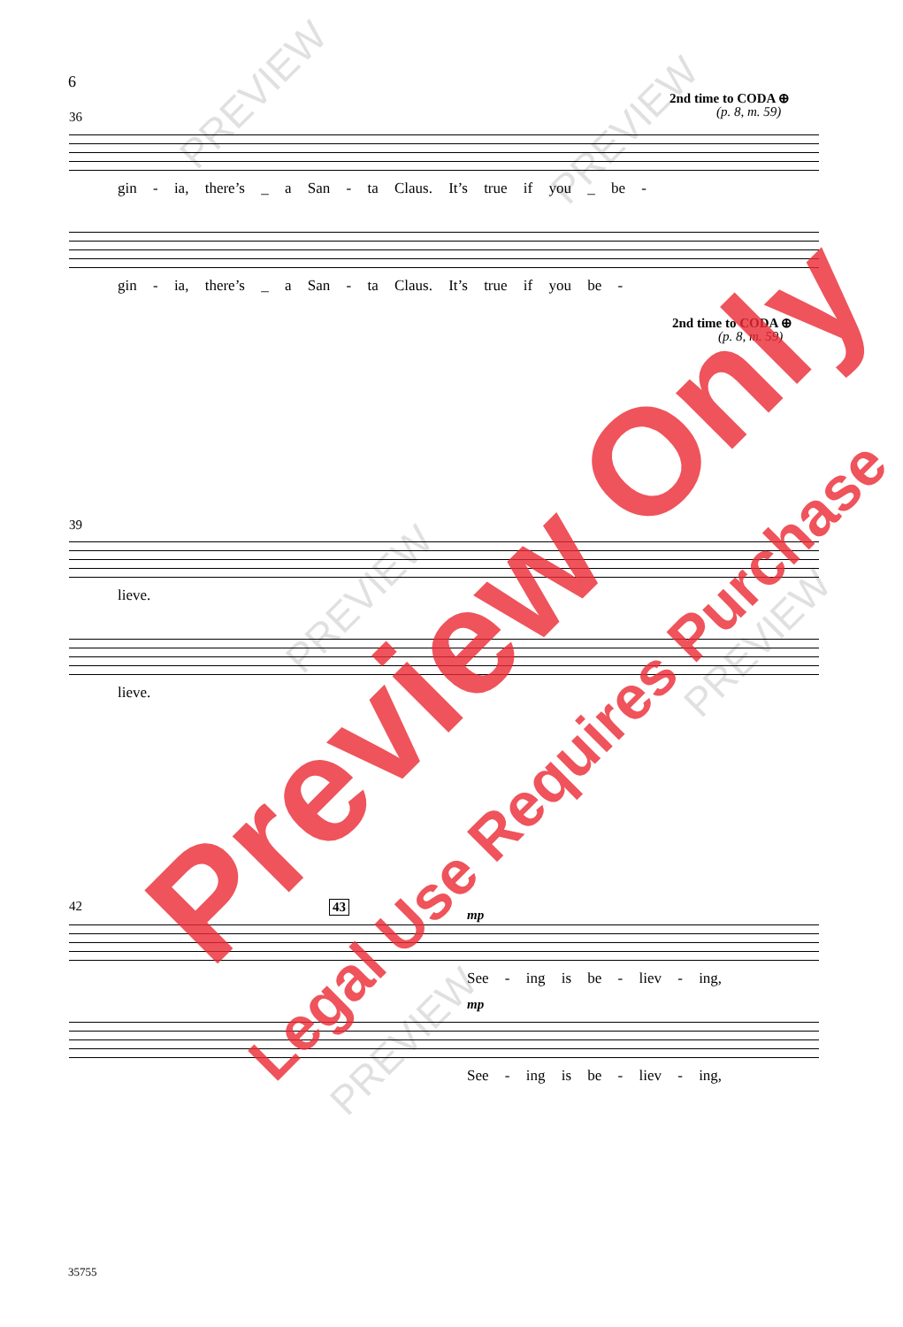6
2nd time to CODA ⊕
(p. 8, m. 59)
36
gin - ia, there’s _ a San - ta Claus. It’s true if you _ be -
gin - ia, there’s _ a San - ta Claus. It’s true if you be -
2nd time to CODA ⊕
(p. 8, m. 59)
39
lieve.
lieve.
42 43
mp
See - ing is be - liev - ing,
mp
See - ing is be - liev - ing,
35755
PREVIEW
PREVIEW
PREVIEW
PREVIEW
PREVIEW
Preview Only
Legal Use Requires Purchase